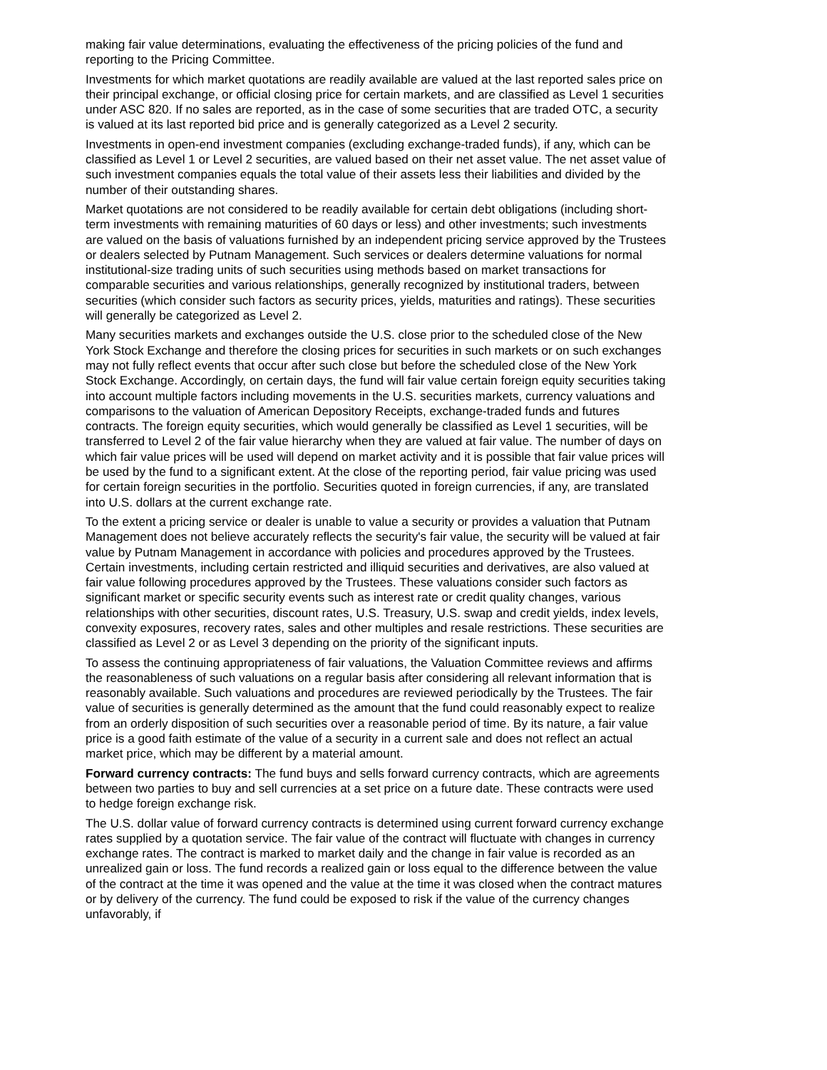making fair value determinations, evaluating the effectiveness of the pricing policies of the fund and reporting to the Pricing Committee.
Investments for which market quotations are readily available are valued at the last reported sales price on their principal exchange, or official closing price for certain markets, and are classified as Level 1 securities under ASC 820. If no sales are reported, as in the case of some securities that are traded OTC, a security is valued at its last reported bid price and is generally categorized as a Level 2 security.
Investments in open-end investment companies (excluding exchange-traded funds), if any, which can be classified as Level 1 or Level 2 securities, are valued based on their net asset value. The net asset value of such investment companies equals the total value of their assets less their liabilities and divided by the number of their outstanding shares.
Market quotations are not considered to be readily available for certain debt obligations (including short-term investments with remaining maturities of 60 days or less) and other investments; such investments are valued on the basis of valuations furnished by an independent pricing service approved by the Trustees or dealers selected by Putnam Management. Such services or dealers determine valuations for normal institutional-size trading units of such securities using methods based on market transactions for comparable securities and various relationships, generally recognized by institutional traders, between securities (which consider such factors as security prices, yields, maturities and ratings). These securities will generally be categorized as Level 2.
Many securities markets and exchanges outside the U.S. close prior to the scheduled close of the New York Stock Exchange and therefore the closing prices for securities in such markets or on such exchanges may not fully reflect events that occur after such close but before the scheduled close of the New York Stock Exchange. Accordingly, on certain days, the fund will fair value certain foreign equity securities taking into account multiple factors including movements in the U.S. securities markets, currency valuations and comparisons to the valuation of American Depository Receipts, exchange-traded funds and futures contracts. The foreign equity securities, which would generally be classified as Level 1 securities, will be transferred to Level 2 of the fair value hierarchy when they are valued at fair value. The number of days on which fair value prices will be used will depend on market activity and it is possible that fair value prices will be used by the fund to a significant extent. At the close of the reporting period, fair value pricing was used for certain foreign securities in the portfolio. Securities quoted in foreign currencies, if any, are translated into U.S. dollars at the current exchange rate.
To the extent a pricing service or dealer is unable to value a security or provides a valuation that Putnam Management does not believe accurately reflects the security's fair value, the security will be valued at fair value by Putnam Management in accordance with policies and procedures approved by the Trustees. Certain investments, including certain restricted and illiquid securities and derivatives, are also valued at fair value following procedures approved by the Trustees. These valuations consider such factors as significant market or specific security events such as interest rate or credit quality changes, various relationships with other securities, discount rates, U.S. Treasury, U.S. swap and credit yields, index levels, convexity exposures, recovery rates, sales and other multiples and resale restrictions. These securities are classified as Level 2 or as Level 3 depending on the priority of the significant inputs.
To assess the continuing appropriateness of fair valuations, the Valuation Committee reviews and affirms the reasonableness of such valuations on a regular basis after considering all relevant information that is reasonably available. Such valuations and procedures are reviewed periodically by the Trustees. The fair value of securities is generally determined as the amount that the fund could reasonably expect to realize from an orderly disposition of such securities over a reasonable period of time. By its nature, a fair value price is a good faith estimate of the value of a security in a current sale and does not reflect an actual market price, which may be different by a material amount.
Forward currency contracts: The fund buys and sells forward currency contracts, which are agreements between two parties to buy and sell currencies at a set price on a future date. These contracts were used to hedge foreign exchange risk.
The U.S. dollar value of forward currency contracts is determined using current forward currency exchange rates supplied by a quotation service. The fair value of the contract will fluctuate with changes in currency exchange rates. The contract is marked to market daily and the change in fair value is recorded as an unrealized gain or loss. The fund records a realized gain or loss equal to the difference between the value of the contract at the time it was opened and the value at the time it was closed when the contract matures or by delivery of the currency. The fund could be exposed to risk if the value of the currency changes unfavorably, if